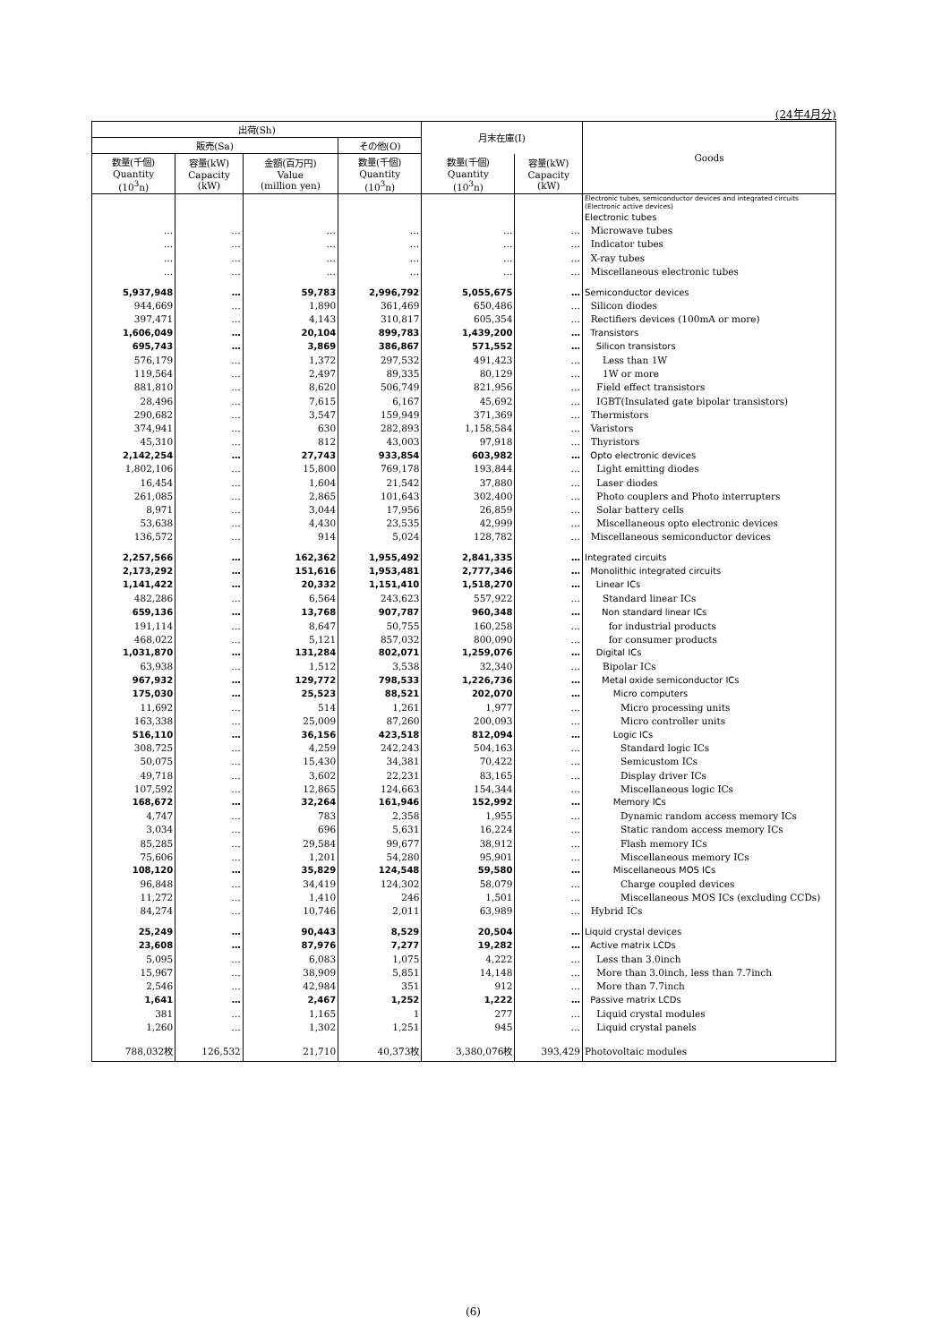(24年4月分)
| 出荷(Sh) | | | | 月末在庫(I) | | Goods |
| --- | --- | --- | --- | --- | --- | --- |
| 販売(Sa) | | | その他(O) | | | |
| 数量(千個) Quantity (10<sup>3</sup>n) | 容量(kW) Capacity (kW) | 金額(百万円) Value (million yen) | 数量(千個) Quantity (10<sup>3</sup>n) | 数量(千個) Quantity (10<sup>3</sup>n) | 容量(kW) Capacity (kW) | |
| | | | | | | Electronic tubes, semiconductor devices and integrated circuits (Electronic active devices) |
| | | | | | | Electronic tubes |
| … | … | … | … | … | … | Microwave tubes |
| … | … | … | … | … | … | Indicator tubes |
| … | … | … | … | … | … | X-ray tubes |
| … | … | … | … | … | … | Miscellaneous electronic tubes |
| 5,937,948 | … | 59,783 | 2,996,792 | 5,055,675 | … | Semiconductor devices |
| 944,669 | … | 1,890 | 361,469 | 650,486 | … | Silicon diodes |
| 397,471 | … | 4,143 | 310,817 | 605,354 | … | Rectifiers devices (100mA or more) |
| 1,606,049 | … | 20,104 | 899,783 | 1,439,200 | … | Transistors |
| 695,743 | … | 3,869 | 386,867 | 571,552 | … | Silicon transistors |
| 576,179 | … | 1,372 | 297,532 | 491,423 | … | Less than 1W |
| 119,564 | … | 2,497 | 89,335 | 80,129 | … | 1W or more |
| 881,810 | … | 8,620 | 506,749 | 821,956 | … | Field effect transistors |
| 28,496 | … | 7,615 | 6,167 | 45,692 | … | IGBT(Insulated gate bipolar transistors) |
| 290,682 | … | 3,547 | 159,949 | 371,369 | … | Thermistors |
| 374,941 | … | 630 | 282,893 | 1,158,584 | … | Varistors |
| 45,310 | … | 812 | 43,003 | 97,918 | … | Thyristors |
| 2,142,254 | … | 27,743 | 933,854 | 603,982 | … | Opto electronic devices |
| 1,802,106 | … | 15,800 | 769,178 | 193,844 | … | Light emitting diodes |
| 16,454 | … | 1,604 | 21,542 | 37,880 | … | Laser diodes |
| 261,085 | … | 2,865 | 101,643 | 302,400 | … | Photo couplers and Photo interrupters |
| 8,971 | … | 3,044 | 17,956 | 26,859 | … | Solar battery cells |
| 53,638 | … | 4,430 | 23,535 | 42,999 | … | Miscellaneous opto electronic devices |
| 136,572 | … | 914 | 5,024 | 128,782 | … | Miscellaneous semiconductor devices |
| 2,257,566 | … | 162,362 | 1,955,492 | 2,841,335 | … | Integrated circuits |
| 2,173,292 | … | 151,616 | 1,953,481 | 2,777,346 | … | Monolithic integrated circuits |
| 1,141,422 | … | 20,332 | 1,151,410 | 1,518,270 | … | Linear ICs |
| 482,286 | … | 6,564 | 243,623 | 557,922 | … | Standard linear ICs |
| 659,136 | … | 13,768 | 907,787 | 960,348 | … | Non standard linear ICs |
| 191,114 | … | 8,647 | 50,755 | 160,258 | … | for industrial products |
| 468,022 | … | 5,121 | 857,032 | 800,090 | … | for consumer products |
| 1,031,870 | … | 131,284 | 802,071 | 1,259,076 | … | Digital ICs |
| 63,938 | … | 1,512 | 3,538 | 32,340 | … | Bipolar ICs |
| 967,932 | … | 129,772 | 798,533 | 1,226,736 | … | Metal oxide semiconductor ICs |
| 175,030 | … | 25,523 | 88,521 | 202,070 | … | Micro computers |
| 11,692 | … | 514 | 1,261 | 1,977 | … | Micro processing units |
| 163,338 | … | 25,009 | 87,260 | 200,093 | … | Micro controller units |
| 516,110 | … | 36,156 | 423,518 | 812,094 | … | Logic ICs |
| 308,725 | … | 4,259 | 242,243 | 504,163 | … | Standard logic ICs |
| 50,075 | … | 15,430 | 34,381 | 70,422 | … | Semicustom ICs |
| 49,718 | … | 3,602 | 22,231 | 83,165 | … | Display driver ICs |
| 107,592 | … | 12,865 | 124,663 | 154,344 | … | Miscellaneous logic ICs |
| 168,672 | … | 32,264 | 161,946 | 152,992 | … | Memory ICs |
| 4,747 | … | 783 | 2,358 | 1,955 | … | Dynamic random access memory ICs |
| 3,034 | … | 696 | 5,631 | 16,224 | … | Static random access memory ICs |
| 85,285 | … | 29,584 | 99,677 | 38,912 | … | Flash memory ICs |
| 75,606 | … | 1,201 | 54,280 | 95,901 | … | Miscellaneous memory ICs |
| 108,120 | … | 35,829 | 124,548 | 59,580 | … | Miscellaneous MOS ICs |
| 96,848 | … | 34,419 | 124,302 | 58,079 | … | Charge coupled devices |
| 11,272 | … | 1,410 | 246 | 1,501 | … | Miscellaneous MOS ICs (excluding CCDs) |
| 84,274 | … | 10,746 | 2,011 | 63,989 | … | Hybrid ICs |
| 25,249 | … | 90,443 | 8,529 | 20,504 | … | Liquid crystal devices |
| 23,608 | … | 87,976 | 7,277 | 19,282 | … | Active matrix LCDs |
| 5,095 | … | 6,083 | 1,075 | 4,222 | … | Less than 3.0inch |
| 15,967 | … | 38,909 | 5,851 | 14,148 | … | More than 3.0inch, less than 7.7inch |
| 2,546 | … | 42,984 | 351 | 912 | … | More than 7.7inch |
| 1,641 | … | 2,467 | 1,252 | 1,222 | … | Passive matrix LCDs |
| 381 | … | 1,165 | 1 | 277 | … | Liquid crystal modules |
| 1,260 | … | 1,302 | 1,251 | 945 | … | Liquid crystal panels |
| 788,032枚 | 126,532 | 21,710 | 40,373枚 | 3,380,076枚 | 393,429 | Photovoltaic modules |
(6)